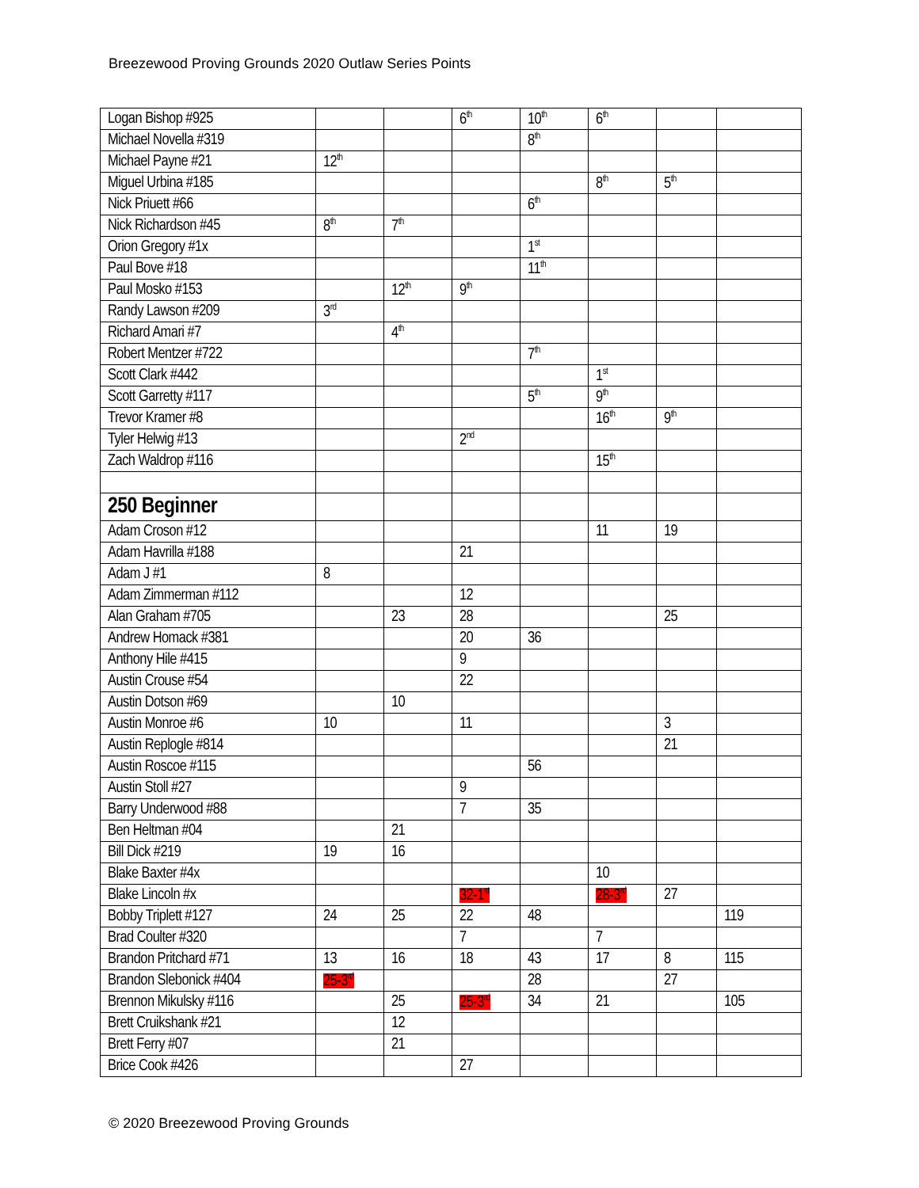Breezewood Proving Grounds 2020 Outlaw Series Points
| Logan Bishop #925 | | | 6<sup>th</sup> | 10<sup>th</sup> | 6<sup>th</sup> | | |
| Michael Novella #319 | | | | 8<sup>th</sup> | | | |
| Michael Payne #21 | 12<sup>th</sup> | | | | | | |
| Miguel Urbina #185 | | | | | 8<sup>th</sup> | 5<sup>th</sup> | |
| Nick Priuett #66 | | | | 6<sup>th</sup> | | | |
| Nick Richardson #45 | 8<sup>th</sup> | 7<sup>th</sup> | | | | | |
| Orion Gregory #1x | | | | 1<sup>st</sup> | | | |
| Paul Bove #18 | | | | 11<sup>th</sup> | | | |
| Paul Mosko #153 | | 12<sup>th</sup> | 9<sup>th</sup> | | | | |
| Randy Lawson #209 | 3<sup>rd</sup> | | | | | | |
| Richard Amari #7 | | 4<sup>th</sup> | | | | | |
| Robert Mentzer #722 | | | | 7<sup>th</sup> | | | |
| Scott Clark #442 | | | | | 1<sup>st</sup> | | |
| Scott Garretty #117 | | | | 5<sup>th</sup> | 9<sup>th</sup> | | |
| Trevor Kramer #8 | | | | | 16<sup>th</sup> | 9<sup>th</sup> | |
| Tyler Helwig #13 | | | 2<sup>nd</sup> | | | | |
| Zach Waldrop #116 | | | | | 15<sup>th</sup> | | |
| 250 Beginner | | | | | | | |
| Adam Croson #12 | | | | | 11 | 19 | |
| Adam Havrilla #188 | | | 21 | | | | |
| Adam J #1 | 8 | | | | | | |
| Adam Zimmerman #112 | | | 12 | | | | |
| Alan Graham #705 | | 23 | 28 | | | 25 | |
| Andrew Homack #381 | | | 20 | 36 | | | |
| Anthony Hile #415 | | | 9 | | | | |
| Austin Crouse #54 | | | 22 | | | | |
| Austin Dotson #69 | | 10 | | | | | |
| Austin Monroe #6 | 10 | | 11 | | | 3 | |
| Austin Replogle #814 | | | | | | 21 | |
| Austin Roscoe #115 | | | | 56 | | | |
| Austin Stoll #27 | | | 9 | | | | |
| Barry Underwood #88 | | | 7 | 35 | | | |
| Ben Heltman #04 | | 21 | | | | | |
| Bill Dick #219 | 19 | 16 | | | | | |
| Blake Baxter #4x | | | | | 10 | | |
| Blake Lincoln #x | | | 32-1<sup>st</sup> | | 28-3<sup>rd</sup> | 27 | |
| Bobby Triplett #127 | 24 | 25 | 22 | 48 | | | 119 |
| Brad Coulter #320 | | | 7 | | 7 | | |
| Brandon Pritchard #71 | 13 | 16 | 18 | 43 | 17 | 8 | 115 |
| Brandon Slebonick #404 | 25-3<sup>rd</sup> | | | 28 | | 27 | |
| Brennon Mikulsky #116 | | 25 | 25-3<sup>rd</sup> | 34 | 21 | | 105 |
| Brett Cruikshank #21 | | 12 | | | | | |
| Brett Ferry #07 | | 21 | | | | | |
| Brice Cook #426 | | | 27 | | | | |
© 2020 Breezewood Proving Grounds